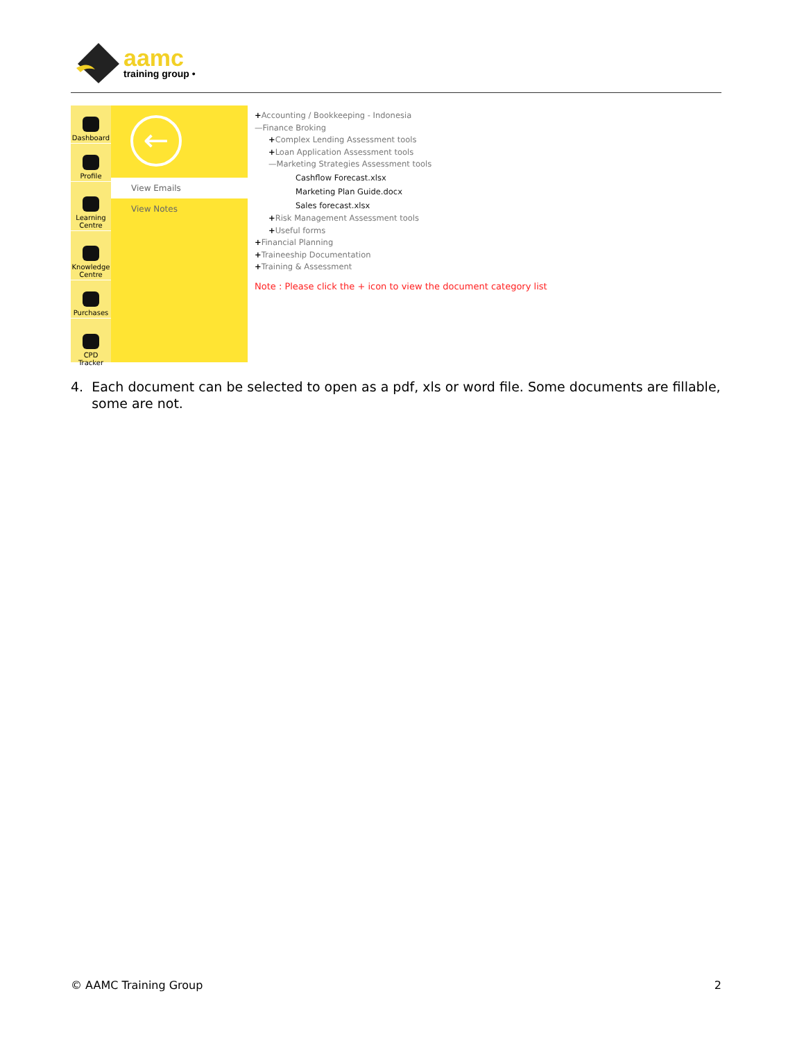aamc
training group •
Dashboard
Profile
Learning Centre
Knowledge Centre
Purchases
CPD Tracker
←
View Emails
View Notes
+Accounting / Bookkeeping - Indonesia
—Finance Broking
+Complex Lending Assessment tools
+Loan Application Assessment tools
—Marketing Strategies Assessment tools
Cashflow Forecast.xlsx
Marketing Plan Guide.docx
Sales forecast.xlsx
+Risk Management Assessment tools
+Useful forms
+Financial Planning
+Traineeship Documentation
+Training & Assessment
Note : Please click the + icon to view the document category list
4. Each document can be selected to open as a pdf, xls or word file. Some documents are fillable,
some are not.
© AAMC Training Group 2